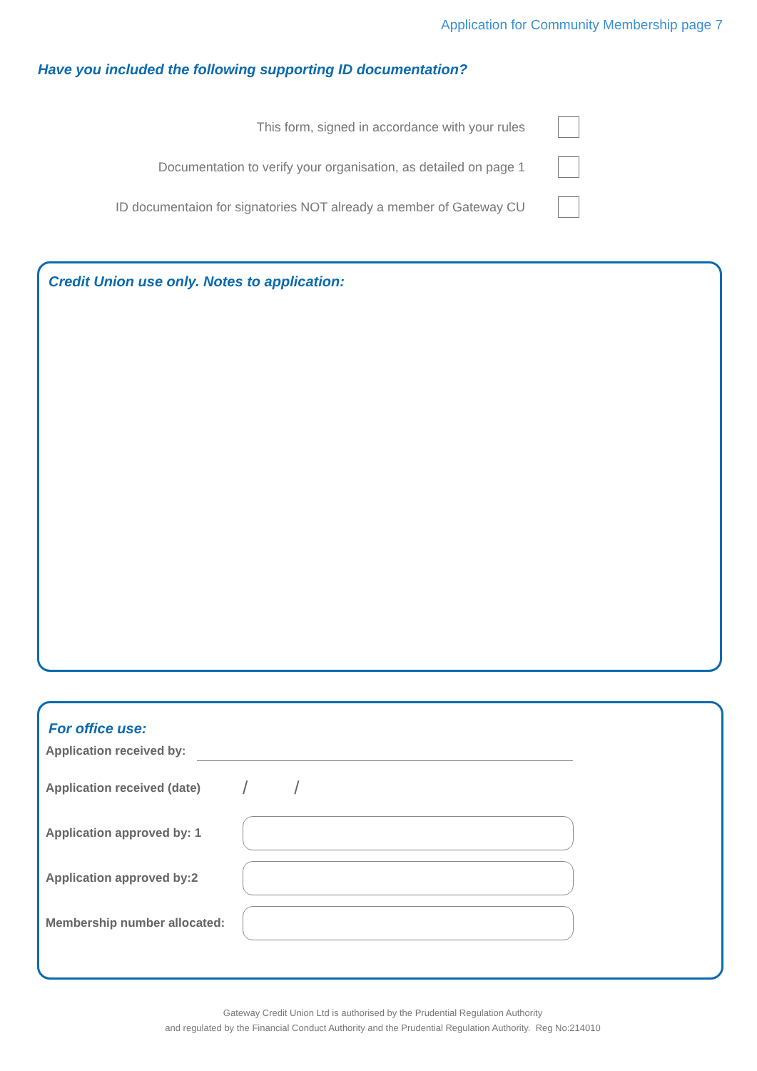Application for Community Membership page 7
Have you included the following supporting ID documentation?
This form, signed in accordance with your rules
Documentation to verify your organisation, as detailed on page 1
ID documentaion for signatories NOT already a member of Gateway CU
Credit Union use only. Notes to application:
For office use:
Application received by:
Application received (date) / /
Application approved by: 1
Application approved by:2
Membership number allocated:
Gateway Credit Union Ltd is authorised by the Prudential Regulation Authority
and regulated by the Financial Conduct Authority and the Prudential Regulation Authority. Reg No:214010